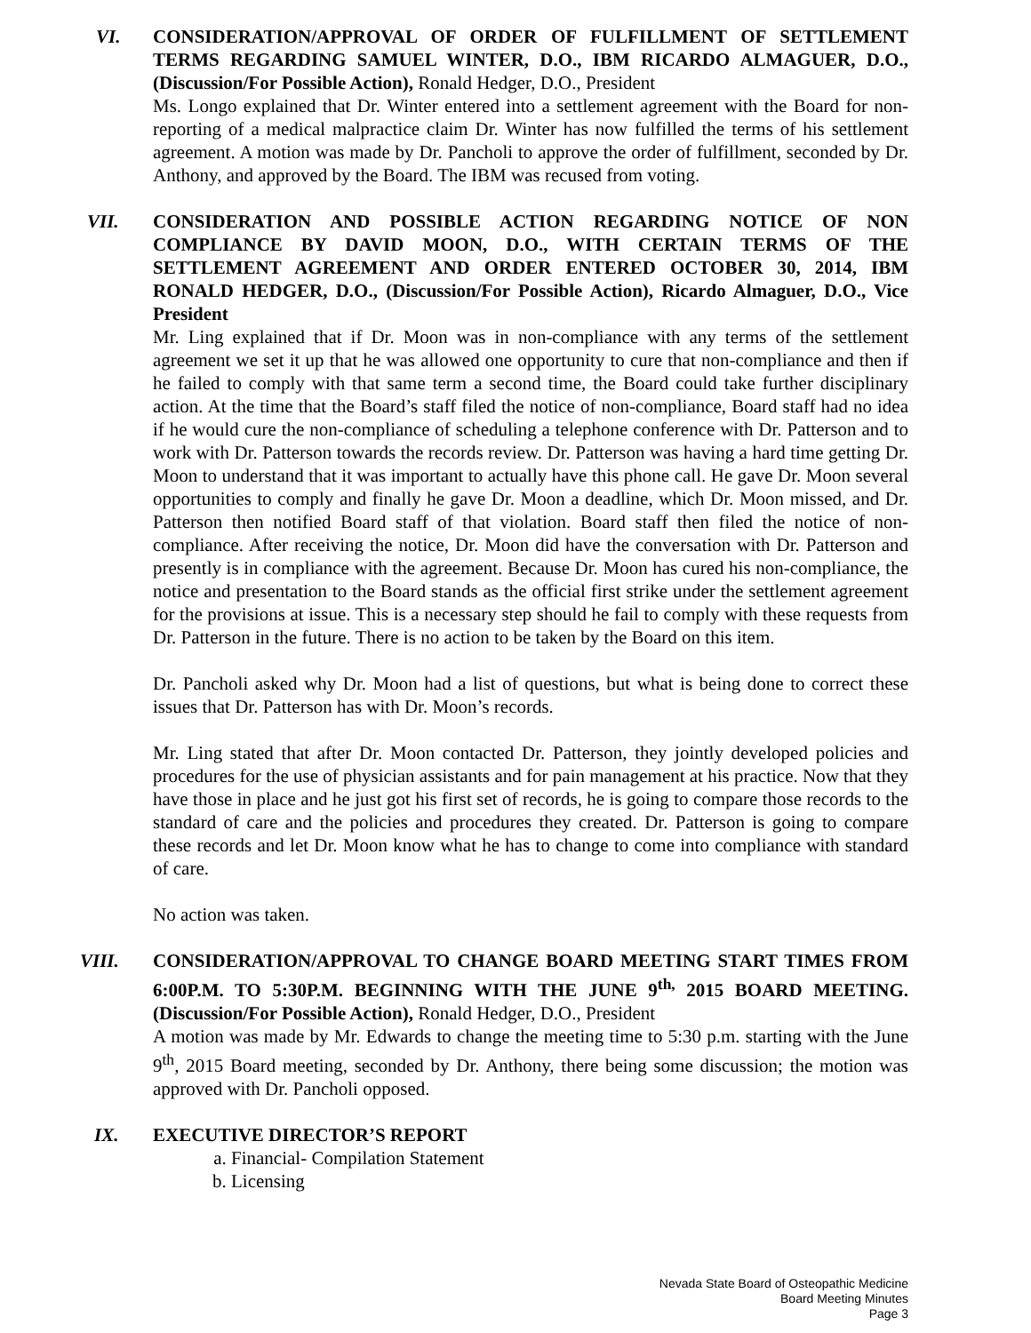VI. CONSIDERATION/APPROVAL OF ORDER OF FULFILLMENT OF SETTLEMENT TERMS REGARDING SAMUEL WINTER, D.O., IBM RICARDO ALMAGUER, D.O., (Discussion/For Possible Action), Ronald Hedger, D.O., President
Ms. Longo explained that Dr. Winter entered into a settlement agreement with the Board for non-reporting of a medical malpractice claim Dr. Winter has now fulfilled the terms of his settlement agreement. A motion was made by Dr. Pancholi to approve the order of fulfillment, seconded by Dr. Anthony, and approved by the Board. The IBM was recused from voting.
VII. CONSIDERATION AND POSSIBLE ACTION REGARDING NOTICE OF NON COMPLIANCE BY DAVID MOON, D.O., WITH CERTAIN TERMS OF THE SETTLEMENT AGREEMENT AND ORDER ENTERED OCTOBER 30, 2014, IBM RONALD HEDGER, D.O., (Discussion/For Possible Action), Ricardo Almaguer, D.O., Vice President
Mr. Ling explained that if Dr. Moon was in non-compliance with any terms of the settlement agreement we set it up that he was allowed one opportunity to cure that non-compliance and then if he failed to comply with that same term a second time, the Board could take further disciplinary action. At the time that the Board’s staff filed the notice of non-compliance, Board staff had no idea if he would cure the non-compliance of scheduling a telephone conference with Dr. Patterson and to work with Dr. Patterson towards the records review. Dr. Patterson was having a hard time getting Dr. Moon to understand that it was important to actually have this phone call. He gave Dr. Moon several opportunities to comply and finally he gave Dr. Moon a deadline, which Dr. Moon missed, and Dr. Patterson then notified Board staff of that violation. Board staff then filed the notice of non-compliance. After receiving the notice, Dr. Moon did have the conversation with Dr. Patterson and presently is in compliance with the agreement. Because Dr. Moon has cured his non-compliance, the notice and presentation to the Board stands as the official first strike under the settlement agreement for the provisions at issue. This is a necessary step should he fail to comply with these requests from Dr. Patterson in the future. There is no action to be taken by the Board on this item.
Dr. Pancholi asked why Dr. Moon had a list of questions, but what is being done to correct these issues that Dr. Patterson has with Dr. Moon’s records.
Mr. Ling stated that after Dr. Moon contacted Dr. Patterson, they jointly developed policies and procedures for the use of physician assistants and for pain management at his practice. Now that they have those in place and he just got his first set of records, he is going to compare those records to the standard of care and the policies and procedures they created. Dr. Patterson is going to compare these records and let Dr. Moon know what he has to change to come into compliance with standard of care.
No action was taken.
VIII. CONSIDERATION/APPROVAL TO CHANGE BOARD MEETING START TIMES FROM 6:00P.M. TO 5:30P.M. BEGINNING WITH THE JUNE 9<sup>th,</sup> 2015 BOARD MEETING. (Discussion/For Possible Action), Ronald Hedger, D.O., President
A motion was made by Mr. Edwards to change the meeting time to 5:30 p.m. starting with the June 9<sup>th</sup>, 2015 Board meeting, seconded by Dr. Anthony, there being some discussion; the motion was approved with Dr. Pancholi opposed.
IX. EXECUTIVE DIRECTOR’S REPORT
a. Financial- Compilation Statement
b. Licensing
Nevada State Board of Osteopathic Medicine
Board Meeting Minutes
Page 3